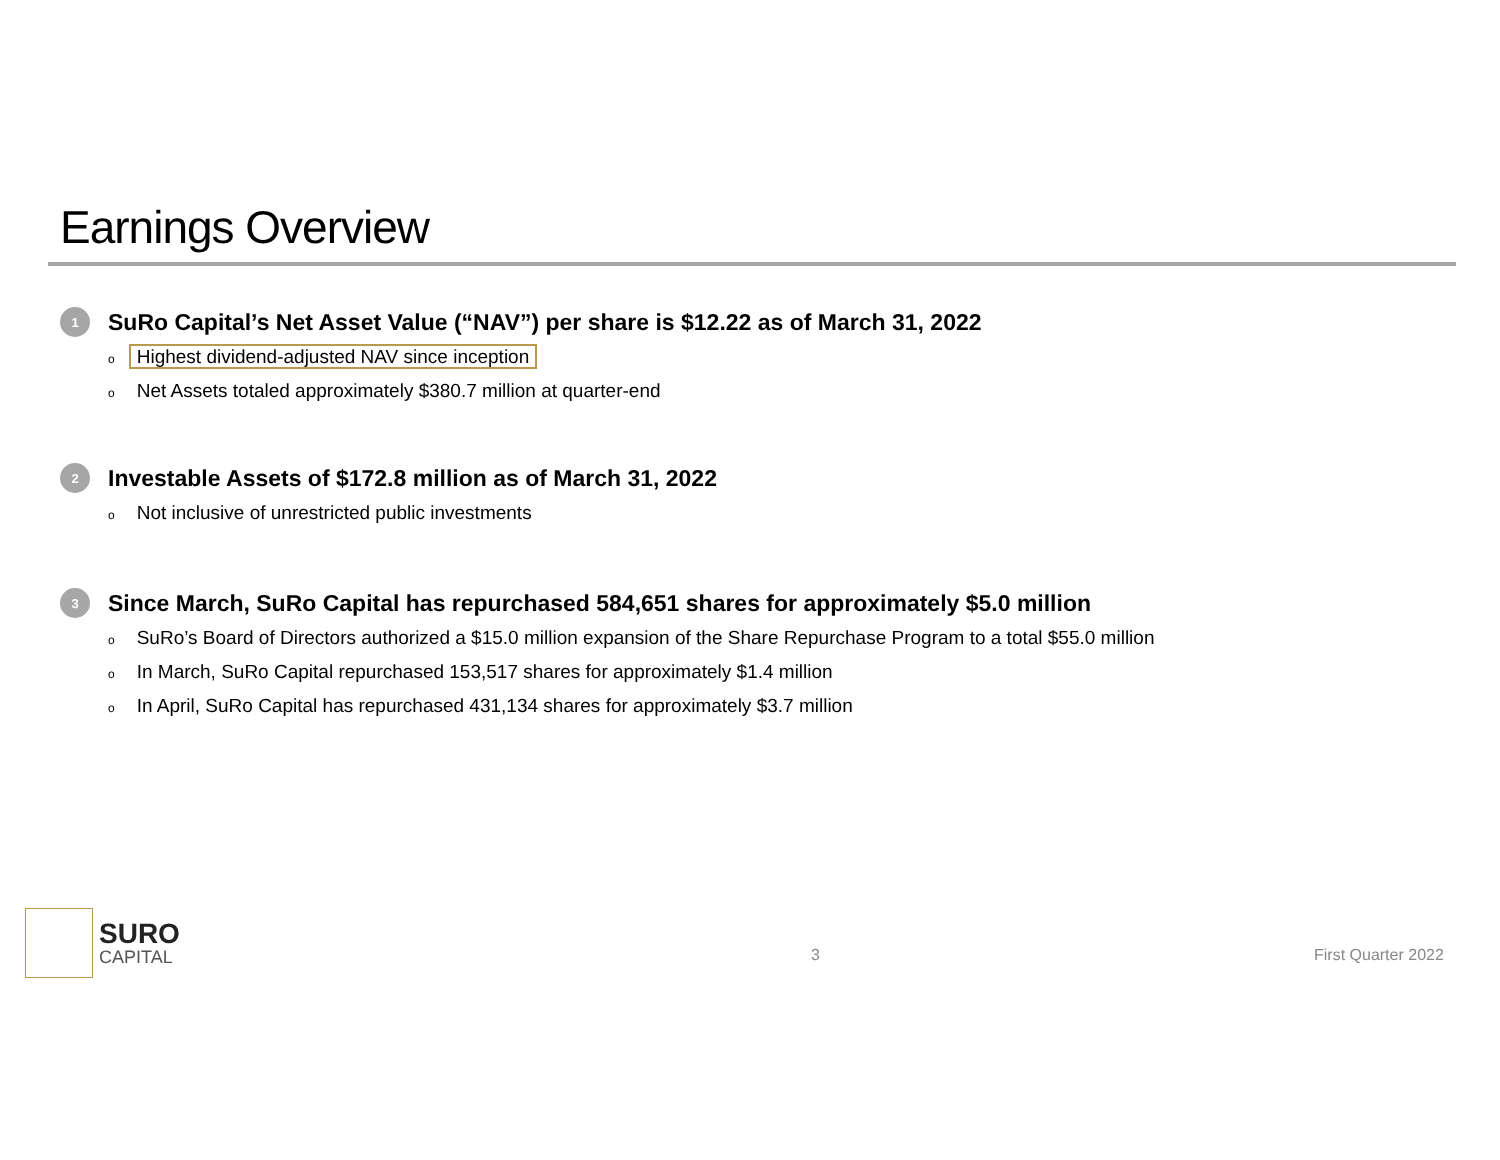Earnings Overview
1 SuRo Capital’s Net Asset Value (“NAV”) per share is $12.22 as of March 31, 2022
o Highest dividend-adjusted NAV since inception
o Net Assets totaled approximately $380.7 million at quarter-end
2 Investable Assets of $172.8 million as of March 31, 2022
o Not inclusive of unrestricted public investments
3 Since March, SuRo Capital has repurchased 584,651 shares for approximately $5.0 million
o SuRo’s Board of Directors authorized a $15.0 million expansion of the Share Repurchase Program to a total $55.0 million
o In March, SuRo Capital repurchased 153,517 shares for approximately $1.4 million
o In April, SuRo Capital has repurchased 431,134 shares for approximately $3.7 million
SURO
CAPITAL
3 First Quarter 2022